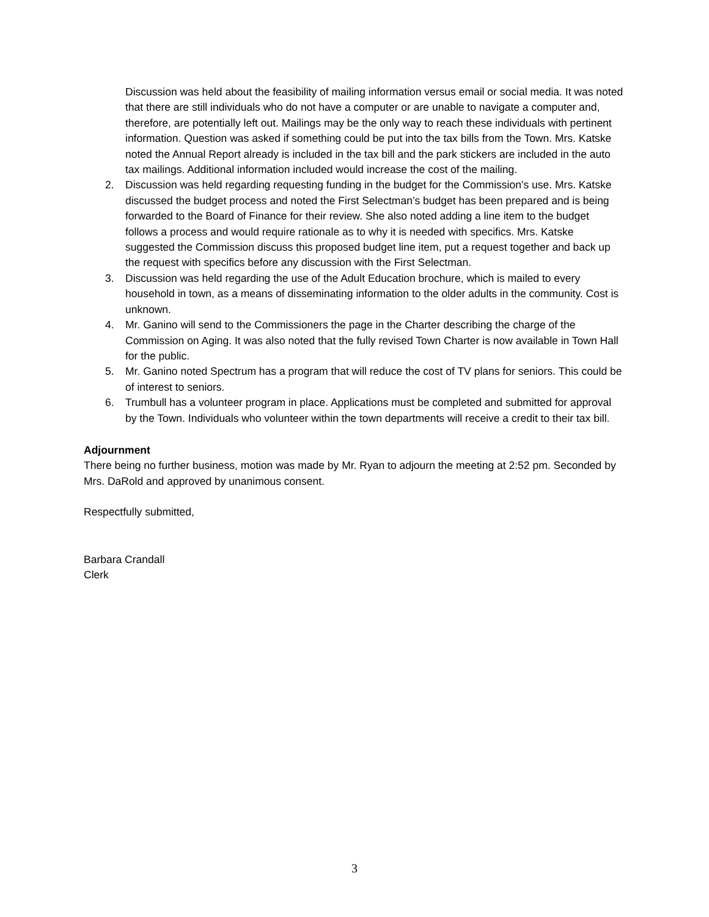Discussion was held about the feasibility of mailing information versus email or social media. It was noted that there are still individuals who do not have a computer or are unable to navigate a computer and, therefore, are potentially left out. Mailings may be the only way to reach these individuals with pertinent information. Question was asked if something could be put into the tax bills from the Town. Mrs. Katske noted the Annual Report already is included in the tax bill and the park stickers are included in the auto tax mailings. Additional information included would increase the cost of the mailing.
2. Discussion was held regarding requesting funding in the budget for the Commission’s use. Mrs. Katske discussed the budget process and noted the First Selectman’s budget has been prepared and is being forwarded to the Board of Finance for their review. She also noted adding a line item to the budget follows a process and would require rationale as to why it is needed with specifics. Mrs. Katske suggested the Commission discuss this proposed budget line item, put a request together and back up the request with specifics before any discussion with the First Selectman.
3. Discussion was held regarding the use of the Adult Education brochure, which is mailed to every household in town, as a means of disseminating information to the older adults in the community. Cost is unknown.
4. Mr. Ganino will send to the Commissioners the page in the Charter describing the charge of the Commission on Aging. It was also noted that the fully revised Town Charter is now available in Town Hall for the public.
5. Mr. Ganino noted Spectrum has a program that will reduce the cost of TV plans for seniors. This could be of interest to seniors.
6. Trumbull has a volunteer program in place. Applications must be completed and submitted for approval by the Town. Individuals who volunteer within the town departments will receive a credit to their tax bill.
Adjournment
There being no further business, motion was made by Mr. Ryan to adjourn the meeting at 2:52 pm. Seconded by Mrs. DaRold and approved by unanimous consent.
Respectfully submitted,
Barbara Crandall
Clerk
3